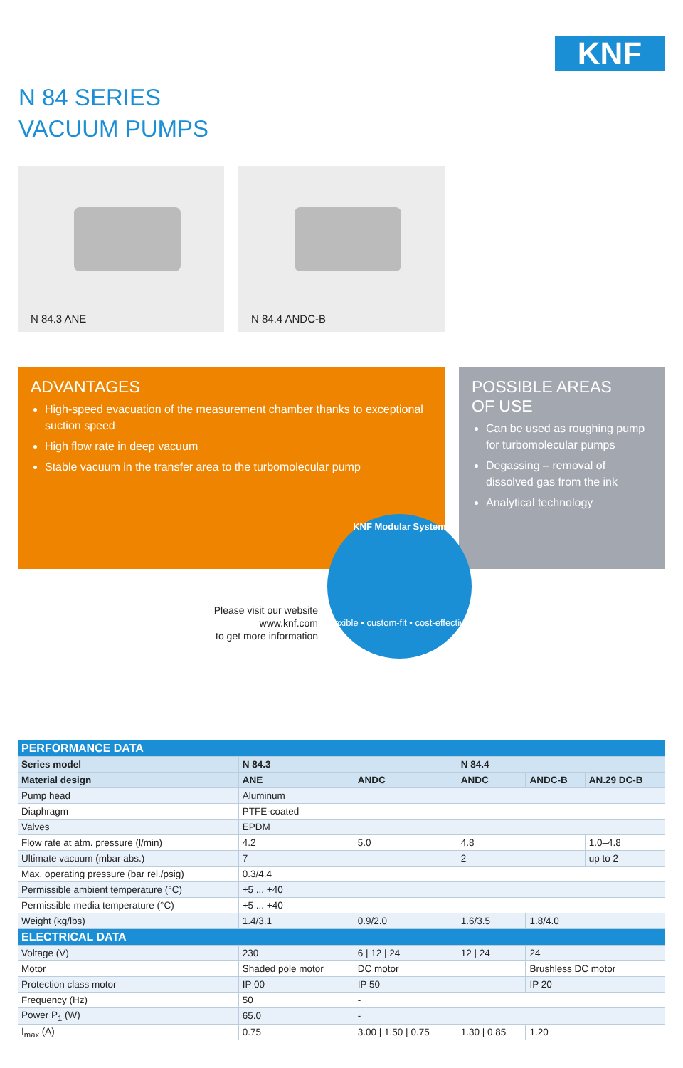KNF
N 84 SERIES
VACUUM PUMPS
N 84.3 ANE N 84.4 ANDC-B
ADVANTAGES
High-speed evacuation of the measurement chamber thanks to exceptional suction speed
High flow rate in deep vacuum
Stable vacuum in the transfer area to the turbomolecular pump
POSSIBLE AREAS
OF USE
Can be used as roughing pump for turbomolecular pumps
Degassing – removal of dissolved gas from the ink
Analytical technology
KNF Modular System
flexible • custom-fit • cost-effective
Please visit our website
www.knf.com
to get more information
| PERFORMANCE DATA | | | | | |
| Series model | N 84.3 | | N 84.4 | | |
| Material design | ANE | ANDC | ANDC | ANDC-B | AN.29 DC-B |
| Pump head | Aluminum | | | | |
| Diaphragm | PTFE-coated | | | | |
| Valves | EPDM | | | | |
| Flow rate at atm. pressure (l/min) | 4.2 | 5.0 | 4.8 | | 1.0–4.8 |
| Ultimate vacuum (mbar abs.) | 7 | | 2 | | up to 2 |
| Max. operating pressure (bar rel./psig) | 0.3/4.4 | | | | |
| Permissible ambient temperature (°C) | +5 ... +40 | | | | |
| Permissible media temperature (°C) | +5 ... +40 | | | | |
| Weight (kg/lbs) | 1.4/3.1 | 0.9/2.0 | 1.6/3.5 | 1.8/4.0 | |
| ELECTRICAL DATA | | | | | |
| Voltage (V) | 230 | 6 / 12 / 24 | 12 / 24 | 24 | |
| Motor | Shaded pole motor | DC motor | | Brushless DC motor | |
| Protection class motor | IP 00 | IP 50 | | IP 20 | |
| Frequency (Hz) | 50 | - | | | |
| Power P<sub>1</sub> (W) | 65.0 | - | | | |
| I<sub>max</sub> (A) | 0.75 | 3.00 / 1.50 / 0.75 | 1.30 / 0.85 | 1.20 | |